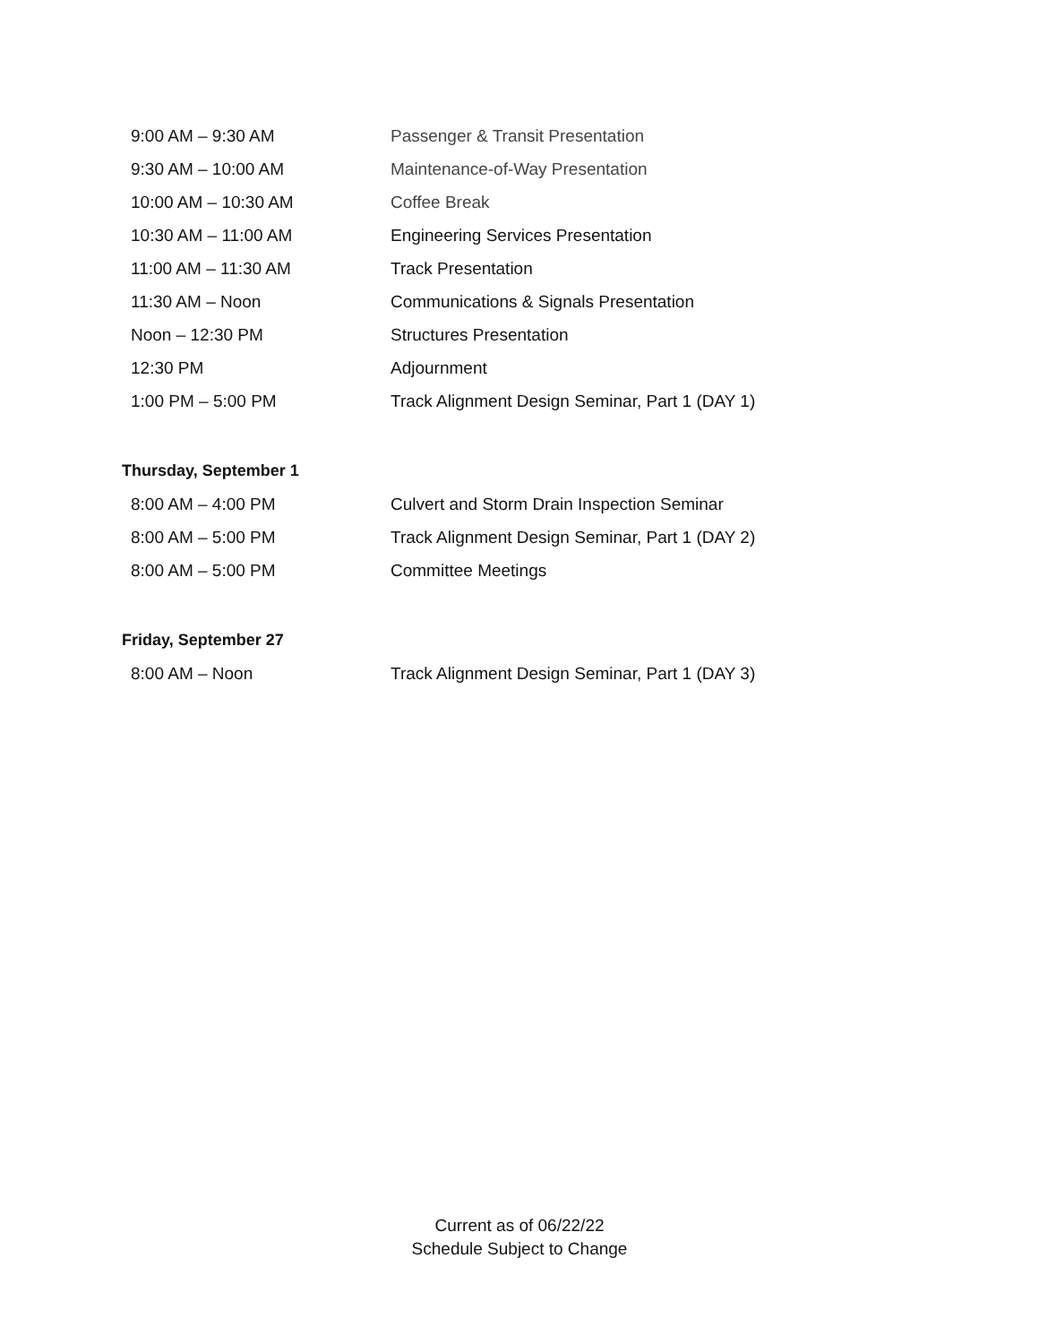| 9:00 AM – 9:30 AM | Passenger & Transit Presentation |
| 9:30 AM – 10:00 AM | Maintenance-of-Way Presentation |
| 10:00 AM – 10:30 AM | Coffee Break |
| 10:30 AM – 11:00 AM | Engineering Services Presentation |
| 11:00 AM – 11:30 AM | Track Presentation |
| 11:30 AM – Noon | Communications & Signals Presentation |
| Noon – 12:30 PM | Structures Presentation |
| 12:30 PM | Adjournment |
| 1:00 PM – 5:00 PM | Track Alignment Design Seminar, Part 1 (DAY 1) |
Thursday, September 1
| 8:00 AM – 4:00 PM | Culvert and Storm Drain Inspection Seminar |
| 8:00 AM – 5:00 PM | Track Alignment Design Seminar, Part 1 (DAY 2) |
| 8:00 AM – 5:00 PM | Committee Meetings |
Friday, September 27
| 8:00 AM – Noon | Track Alignment Design Seminar, Part 1 (DAY 3) |
Current as of 06/22/22
Schedule Subject to Change